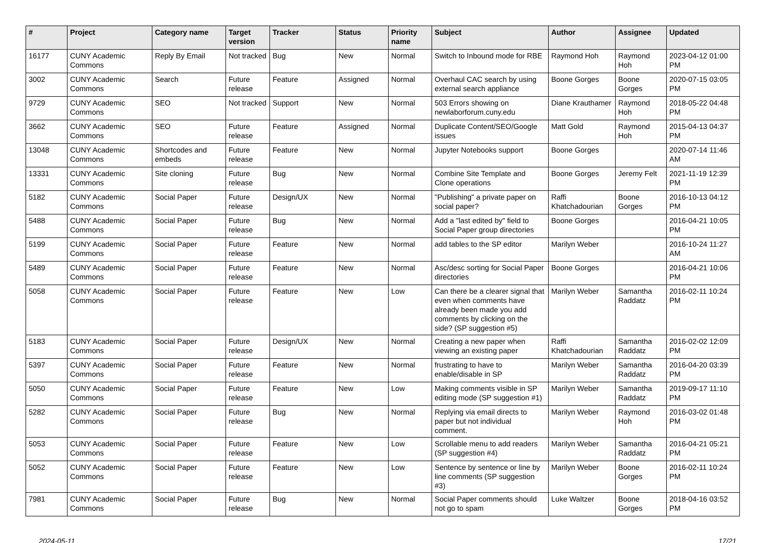| # | Project | Category name | Target version | Tracker | Status | Priority name | Subject | Author | Assignee | Updated |
| --- | --- | --- | --- | --- | --- | --- | --- | --- | --- | --- |
| 16177 | CUNY Academic Commons | Reply By Email | Not tracked | Bug | New | Normal | Switch to Inbound mode for RBE | Raymond Hoh | Raymond Hoh | 2023-04-12 01:00 PM |
| 3002 | CUNY Academic Commons | Search | Future release | Feature | Assigned | Normal | Overhaul CAC search by using external search appliance | Boone Gorges | Boone Gorges | 2020-07-15 03:05 PM |
| 9729 | CUNY Academic Commons | SEO | Not tracked | Support | New | Normal | 503 Errors showing on newlaborforum.cuny.edu | Diane Krauthamer | Raymond Hoh | 2018-05-22 04:48 PM |
| 3662 | CUNY Academic Commons | SEO | Future release | Feature | Assigned | Normal | Duplicate Content/SEO/Google issues | Matt Gold | Raymond Hoh | 2015-04-13 04:37 PM |
| 13048 | CUNY Academic Commons | Shortcodes and embeds | Future release | Feature | New | Normal | Jupyter Notebooks support | Boone Gorges | | 2020-07-14 11:46 AM |
| 13331 | CUNY Academic Commons | Site cloning | Future release | Bug | New | Normal | Combine Site Template and Clone operations | Boone Gorges | Jeremy Felt | 2021-11-19 12:39 PM |
| 5182 | CUNY Academic Commons | Social Paper | Future release | Design/UX | New | Normal | "Publishing" a private paper on social paper? | Raffi Khatchadourian | Boone Gorges | 2016-10-13 04:12 PM |
| 5488 | CUNY Academic Commons | Social Paper | Future release | Bug | New | Normal | Add a "last edited by" field to Social Paper group directories | Boone Gorges | | 2016-04-21 10:05 PM |
| 5199 | CUNY Academic Commons | Social Paper | Future release | Feature | New | Normal | add tables to the SP editor | Marilyn Weber | | 2016-10-24 11:27 AM |
| 5489 | CUNY Academic Commons | Social Paper | Future release | Feature | New | Normal | Asc/desc sorting for Social Paper directories | Boone Gorges | | 2016-04-21 10:06 PM |
| 5058 | CUNY Academic Commons | Social Paper | Future release | Feature | New | Low | Can there be a clearer signal that even when comments have already been made you add comments by clicking on the side? (SP suggestion #5) | Marilyn Weber | Samantha Raddatz | 2016-02-11 10:24 PM |
| 5183 | CUNY Academic Commons | Social Paper | Future release | Design/UX | New | Normal | Creating a new paper when viewing an existing paper | Raffi Khatchadourian | Samantha Raddatz | 2016-02-02 12:09 PM |
| 5397 | CUNY Academic Commons | Social Paper | Future release | Feature | New | Normal | frustrating to have to enable/disable in SP | Marilyn Weber | Samantha Raddatz | 2016-04-20 03:39 PM |
| 5050 | CUNY Academic Commons | Social Paper | Future release | Feature | New | Low | Making comments visible in SP editing mode (SP suggestion #1) | Marilyn Weber | Samantha Raddatz | 2019-09-17 11:10 PM |
| 5282 | CUNY Academic Commons | Social Paper | Future release | Bug | New | Normal | Replying via email directs to paper but not individual comment. | Marilyn Weber | Raymond Hoh | 2016-03-02 01:48 PM |
| 5053 | CUNY Academic Commons | Social Paper | Future release | Feature | New | Low | Scrollable menu to add readers (SP suggestion #4) | Marilyn Weber | Samantha Raddatz | 2016-04-21 05:21 PM |
| 5052 | CUNY Academic Commons | Social Paper | Future release | Feature | New | Low | Sentence by sentence or line by line comments (SP suggestion #3) | Marilyn Weber | Boone Gorges | 2016-02-11 10:24 PM |
| 7981 | CUNY Academic Commons | Social Paper | Future release | Bug | New | Normal | Social Paper comments should not go to spam | Luke Waltzer | Boone Gorges | 2018-04-16 03:52 PM |
2024-05-11 17/21